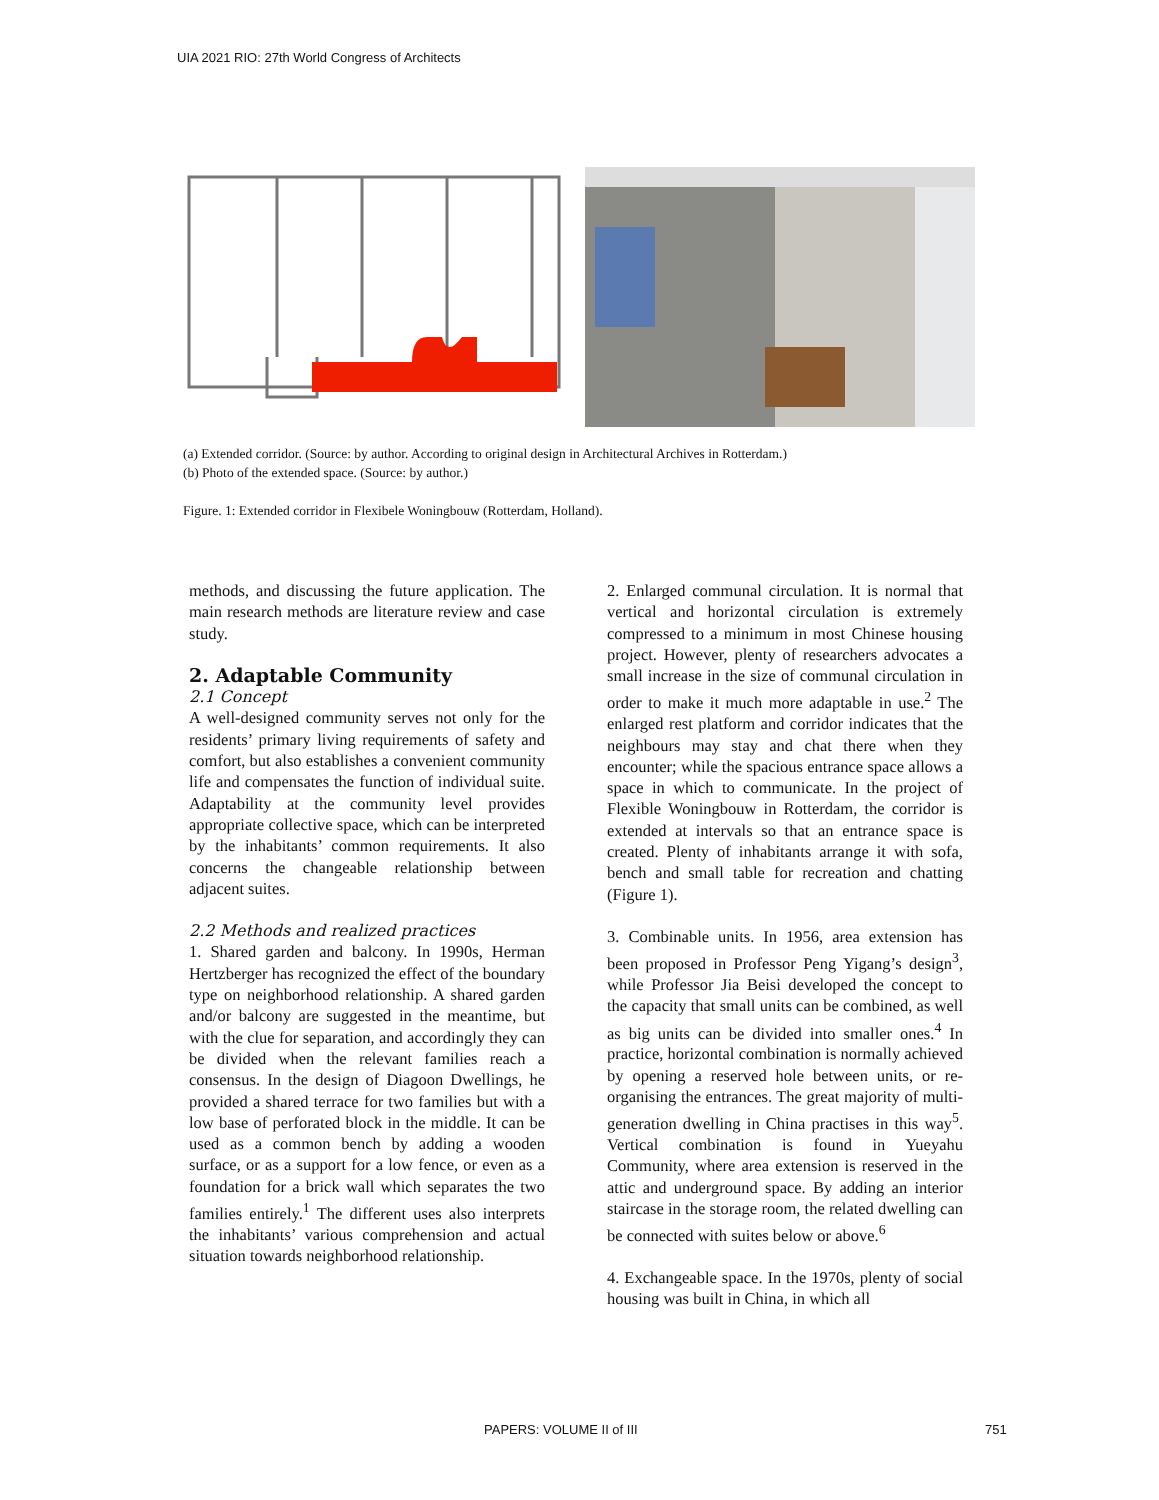UIA 2021 RIO: 27th World Congress of Architects
(a) Extended corridor. (Source: by author. According to original design in Architectural Archives in Rotterdam.)
(b) Photo of the extended space. (Source: by author.)
Figure. 1: Extended corridor in Flexibele Woningbouw (Rotterdam, Holland).
methods, and discussing the future application. The main research methods are literature review and case study.
2. Adaptable Community
2.1 Concept
A well-designed community serves not only for the residents’ primary living requirements of safety and comfort, but also establishes a convenient community life and compensates the function of individual suite. Adaptability at the community level provides appropriate collective space, which can be interpreted by the inhabitants’ common requirements. It also concerns the changeable relationship between adjacent suites.
2.2 Methods and realized practices
1. Shared garden and balcony. In 1990s, Herman Hertzberger has recognized the effect of the boundary type on neighborhood relationship. A shared garden and/or balcony are suggested in the meantime, but with the clue for separation, and accordingly they can be divided when the relevant families reach a consensus. In the design of Diagoon Dwellings, he provided a shared terrace for two families but with a low base of perforated block in the middle. It can be used as a common bench by adding a wooden surface, or as a support for a low fence, or even as a foundation for a brick wall which separates the two families entirely.<sup>1</sup> The different uses also interprets the inhabitants’ various comprehension and actual situation towards neighborhood relationship.
2. Enlarged communal circulation. It is normal that vertical and horizontal circulation is extremely compressed to a minimum in most Chinese housing project. However, plenty of researchers advocates a small increase in the size of communal circulation in order to make it much more adaptable in use.<sup>2</sup> The enlarged rest platform and corridor indicates that the neighbours may stay and chat there when they encounter; while the spacious entrance space allows a space in which to communicate. In the project of Flexible Woningbouw in Rotterdam, the corridor is extended at intervals so that an entrance space is created. Plenty of inhabitants arrange it with sofa, bench and small table for recreation and chatting (Figure 1).
3. Combinable units. In 1956, area extension has been proposed in Professor Peng Yigang’s design<sup>3</sup>, while Professor Jia Beisi developed the concept to the capacity that small units can be combined, as well as big units can be divided into smaller ones.<sup>4</sup> In practice, horizontal combination is normally achieved by opening a reserved hole between units, or re-organising the entrances. The great majority of multi-generation dwelling in China practises in this way<sup>5</sup>. Vertical combination is found in Yueyahu Community, where area extension is reserved in the attic and underground space. By adding an interior staircase in the storage room, the related dwelling can be connected with suites below or above.<sup>6</sup>
4. Exchangeable space. In the 1970s, plenty of social housing was built in China, in which all
PAPERS: VOLUME II of III 751